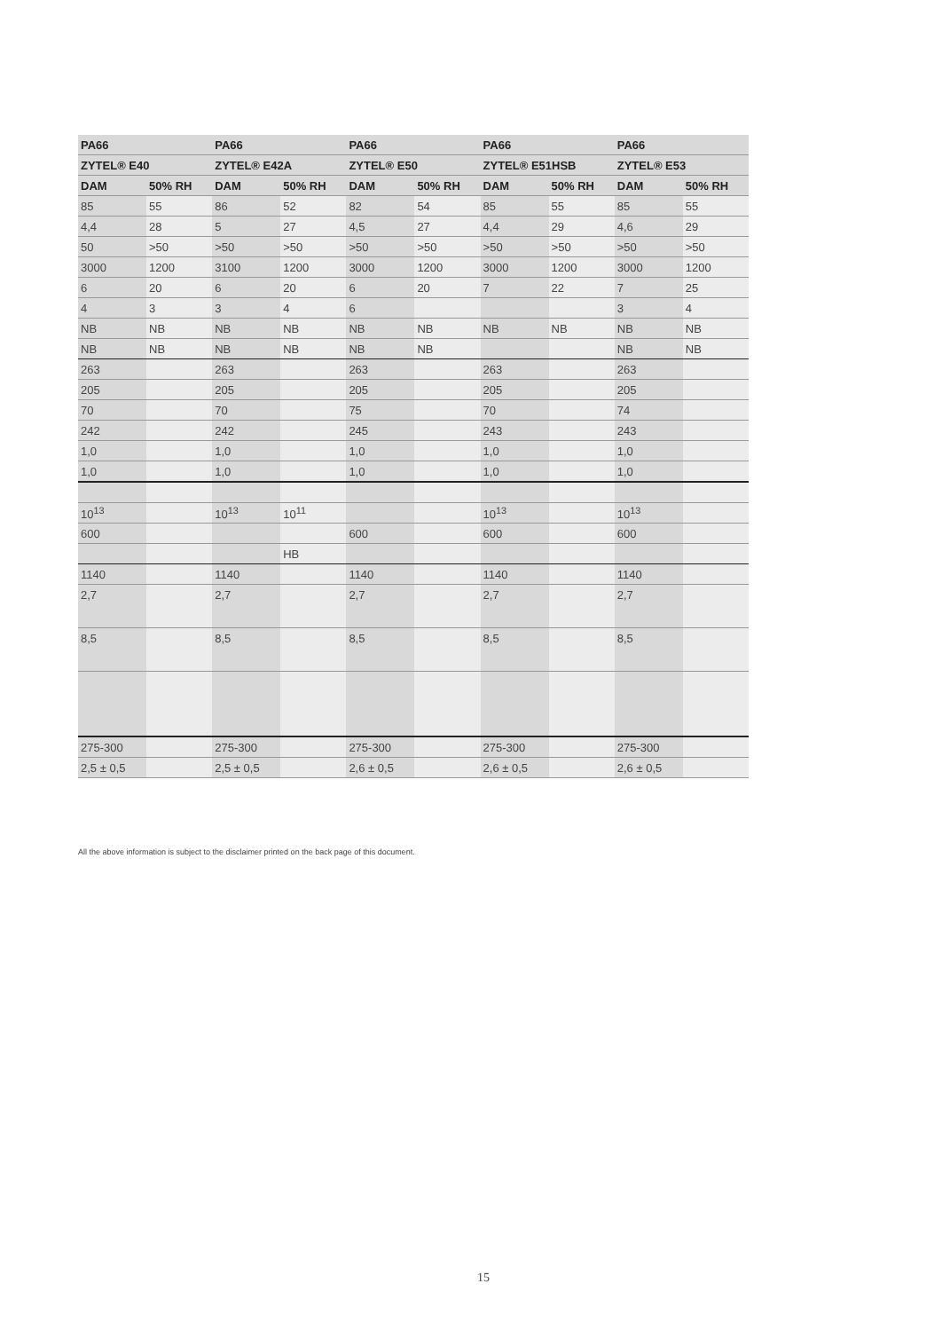| PA66 | | PA66 | | PA66 | | PA66 | | PA66 | |
| --- | --- | --- | --- | --- | --- | --- | --- | --- | --- |
| ZYTEL® E40 | | ZYTEL® E42A | | ZYTEL® E50 | | ZYTEL® E51HSB | | ZYTEL® E53 | |
| DAM | 50% RH | DAM | 50% RH | DAM | 50% RH | DAM | 50% RH | DAM | 50% RH |
| 85 | 55 | 86 | 52 | 82 | 54 | 85 | 55 | 85 | 55 |
| 4,4 | 28 | 5 | 27 | 4,5 | 27 | 4,4 | 29 | 4,6 | 29 |
| 50 | >50 | >50 | >50 | >50 | >50 | >50 | >50 | >50 | >50 |
| 3000 | 1200 | 3100 | 1200 | 3000 | 1200 | 3000 | 1200 | 3000 | 1200 |
| 6 | 20 | 6 | 20 | 6 | 20 | 7 | 22 | 7 | 25 |
| 4 | 3 | 3 | 4 | 6 | | | | 3 | 4 |
| NB | NB | NB | NB | NB | NB | NB | NB | NB | NB |
| NB | NB | NB | NB | NB | NB | | | NB | NB |
| 263 | | 263 | | 263 | | 263 | | 263 | |
| 205 | | 205 | | 205 | | 205 | | 205 | |
| 70 | | 70 | | 75 | | 70 | | 74 | |
| 242 | | 242 | | 245 | | 243 | | 243 | |
| 1,0 | | 1,0 | | 1,0 | | 1,0 | | 1,0 | |
| 1,0 | | 1,0 | | 1,0 | | 1,0 | | 1,0 | |
| 10<sup>13</sup> | | 10<sup>13</sup> | 10<sup>11</sup> | | | 10<sup>13</sup> | | 10<sup>13</sup> | |
| 600 | | | | 600 | | 600 | | 600 | |
| | | | HB | | | | | | |
| 1140 | | 1140 | | 1140 | | 1140 | | 1140 | |
| 2,7 | | 2,7 | | 2,7 | | 2,7 | | 2,7 | |
| 8,5 | | 8,5 | | 8,5 | | 8,5 | | 8,5 | |
| 275-300 | | 275-300 | | 275-300 | | 275-300 | | 275-300 | |
| 2,5 ± 0,5 | | 2,5 ± 0,5 | | 2,6 ± 0,5 | | 2,6 ± 0,5 | | 2,6 ± 0,5 | |
All the above information is subject to the disclaimer printed on the back page of this document.
15